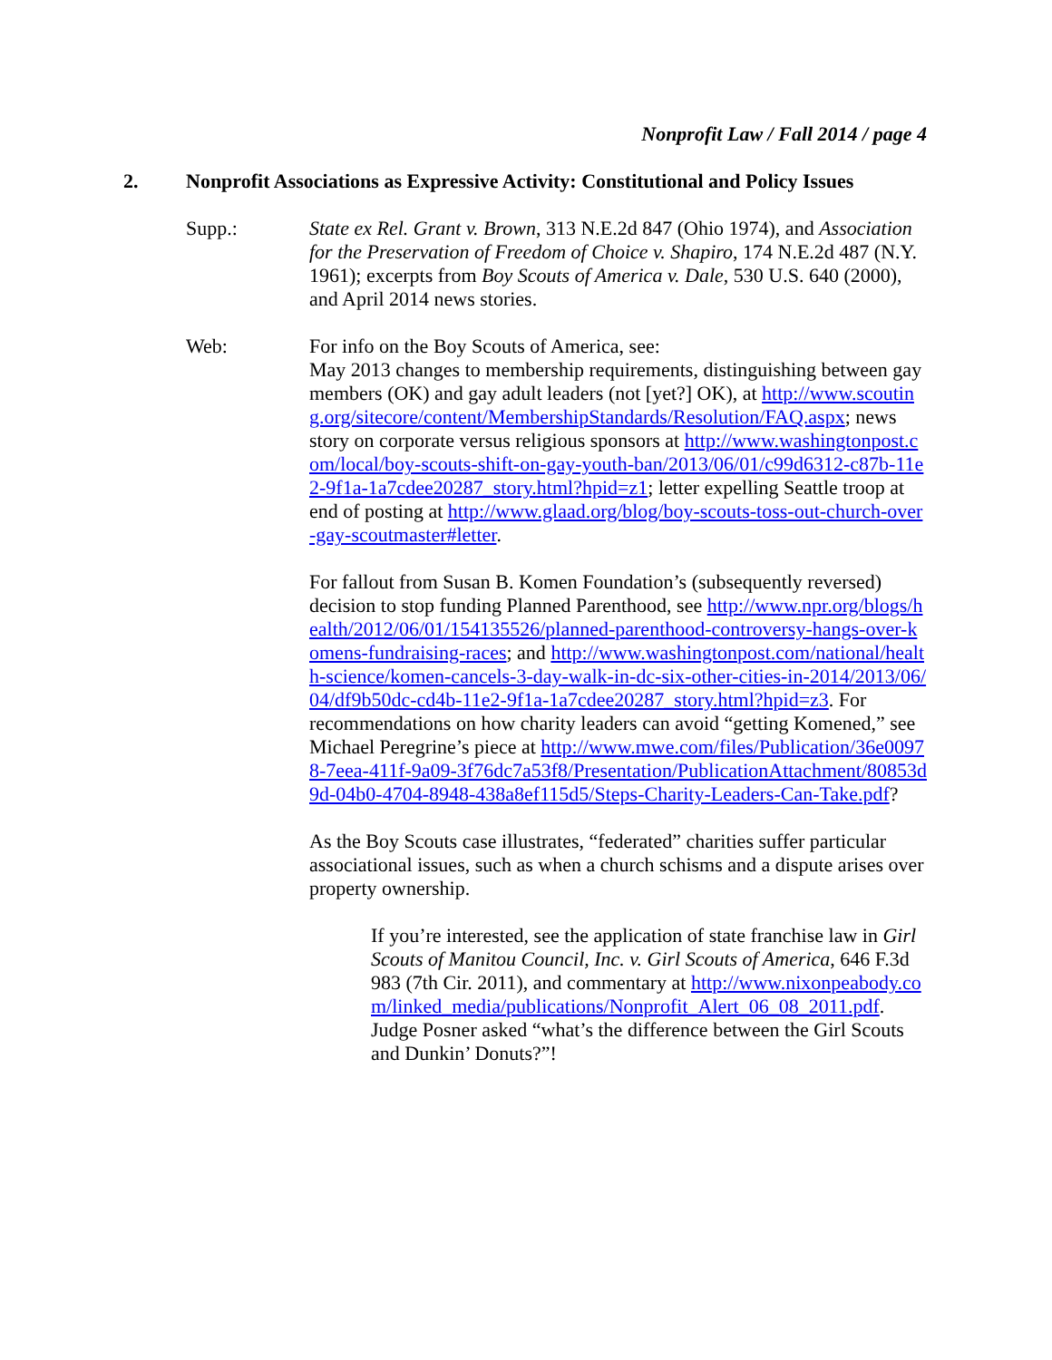Nonprofit Law / Fall 2014 / page 4
2. Nonprofit Associations as Expressive Activity: Constitutional and Policy Issues
Supp.: State ex Rel. Grant v. Brown, 313 N.E.2d 847 (Ohio 1974), and Association for the Preservation of Freedom of Choice v. Shapiro, 174 N.E.2d 487 (N.Y. 1961); excerpts from Boy Scouts of America v. Dale, 530 U.S. 640 (2000), and April 2014 news stories.
Web: For info on the Boy Scouts of America, see:
May 2013 changes to membership requirements, distinguishing between gay members (OK) and gay adult leaders (not [yet?] OK), at http://www.scouting.org/sitecore/content/MembershipStandards/Resolution/FAQ.aspx; news story on corporate versus religious sponsors at http://www.washingtonpost.com/local/boy-scouts-shift-on-gay-youth-ban/2013/06/01/c99d6312-c87b-11e2-9f1a-1a7cdee20287_story.html?hpid=z1; letter expelling Seattle troop at end of posting at http://www.glaad.org/blog/boy-scouts-toss-out-church-over-gay-scoutmaster#letter.
For fallout from Susan B. Komen Foundation’s (subsequently reversed) decision to stop funding Planned Parenthood, see http://www.npr.org/blogs/health/2012/06/01/154135526/planned-parenthood-controversy-hangs-over-komens-fundraising-races; and http://www.washingtonpost.com/national/health-science/komen-cancels-3-day-walk-in-dc-six-other-cities-in-2014/2013/06/04/df9b50dc-cd4b-11e2-9f1a-1a7cdee20287_story.html?hpid=z3. For recommendations on how charity leaders can avoid “getting Komened,” see Michael Peregrine’s piece at http://www.mwe.com/files/Publication/36e00978-7eea-411f-9a09-3f76dc7a53f8/Presentation/PublicationAttachment/80853d9d-04b0-4704-8948-438a8ef115d5/Steps-Charity-Leaders-Can-Take.pdf?
As the Boy Scouts case illustrates, “federated” charities suffer particular associational issues, such as when a church schisms and a dispute arises over property ownership.
If you’re interested, see the application of state franchise law in Girl Scouts of Manitou Council, Inc. v. Girl Scouts of America, 646 F.3d 983 (7th Cir. 2011), and commentary at http://www.nixonpeabody.com/linked_media/publications/Nonprofit_Alert_06_08_2011.pdf. Judge Posner asked “what’s the difference between the Girl Scouts and Dunkin’ Donuts?”!